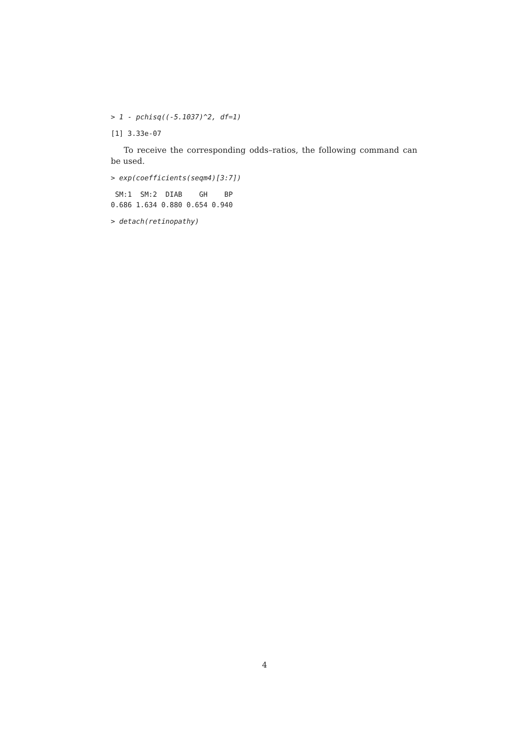> 1 - pchisq((-5.1037)^2, df=1)
[1] 3.33e-07
To receive the corresponding odds–ratios, the following command can be used.
> exp(coefficients(seqm4)[3:7])
 SM:1  SM:2  DIAB    GH    BP 
0.686 1.634 0.880 0.654 0.940 
> detach(retinopathy)
4